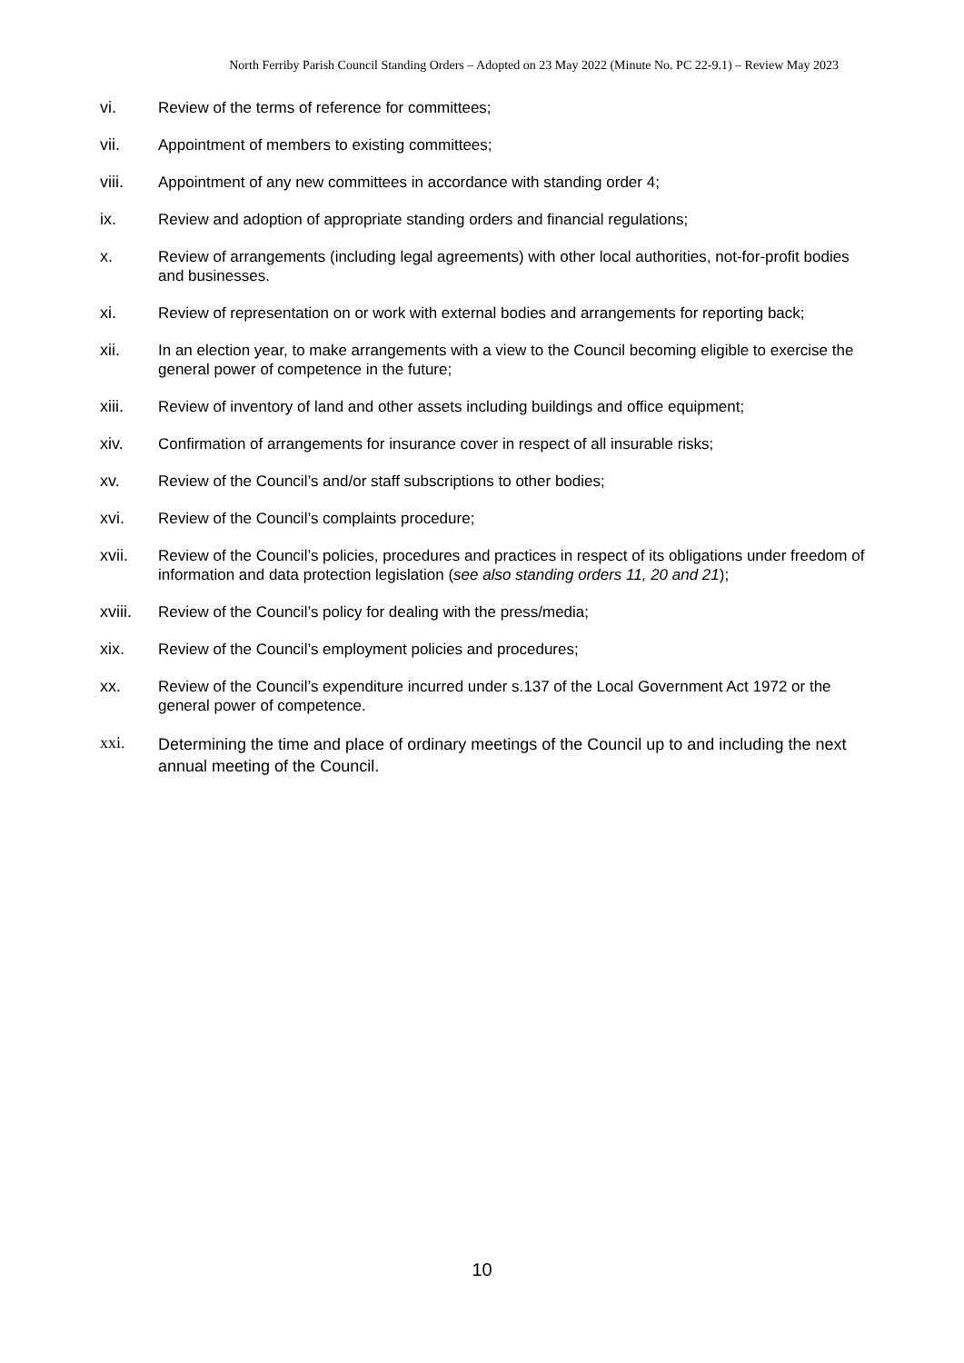North Ferriby Parish Council Standing Orders – Adopted on 23 May 2022 (Minute No. PC 22-9.1) – Review May 2023
vi. Review of the terms of reference for committees;
vii. Appointment of members to existing committees;
viii. Appointment of any new committees in accordance with standing order 4;
ix. Review and adoption of appropriate standing orders and financial regulations;
x. Review of arrangements (including legal agreements) with other local authorities, not-for-profit bodies and businesses.
xi. Review of representation on or work with external bodies and arrangements for reporting back;
xii. In an election year, to make arrangements with a view to the Council becoming eligible to exercise the general power of competence in the future;
xiii. Review of inventory of land and other assets including buildings and office equipment;
xiv. Confirmation of arrangements for insurance cover in respect of all insurable risks;
xv. Review of the Council’s and/or staff subscriptions to other bodies;
xvi. Review of the Council’s complaints procedure;
xvii. Review of the Council’s policies, procedures and practices in respect of its obligations under freedom of information and data protection legislation (see also standing orders 11, 20 and 21);
xviii.
Review of the Council’s policy for dealing with the press/media;
xix. Review of the Council’s employment policies and procedures;
xx. Review of the Council’s expenditure incurred under s.137 of the Local Government Act 1972 or the general power of competence.
xxi.
Determining the time and place of ordinary meetings of the Council up to and including the next annual meeting of the Council.
10